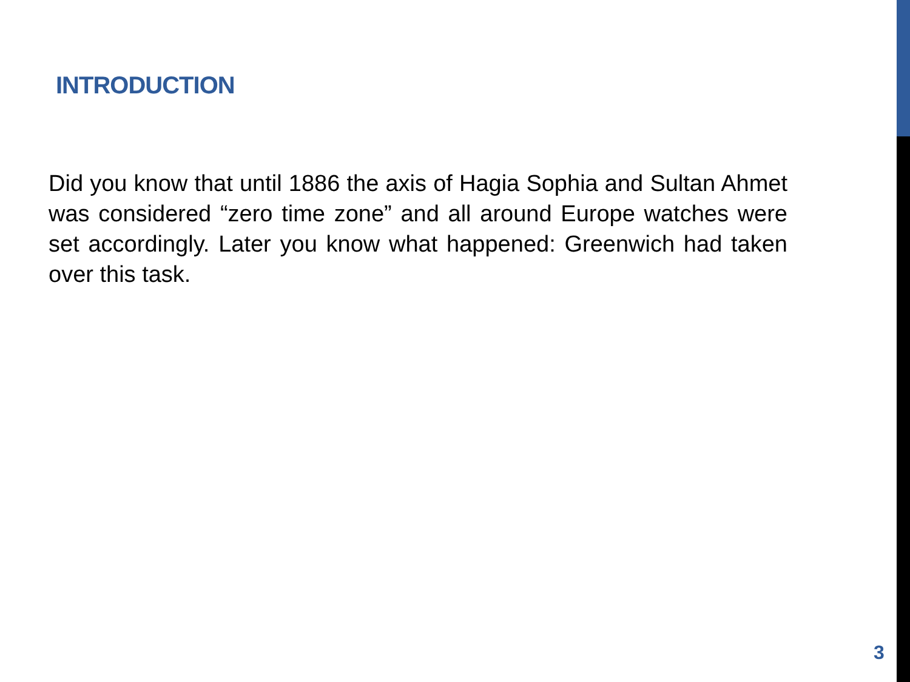INTRODUCTION
Did you know that until 1886 the axis of Hagia Sophia and Sultan Ahmet was considered “zero time zone” and all around Europe watches were set accordingly. Later you know what happened: Greenwich had taken over this task.
3